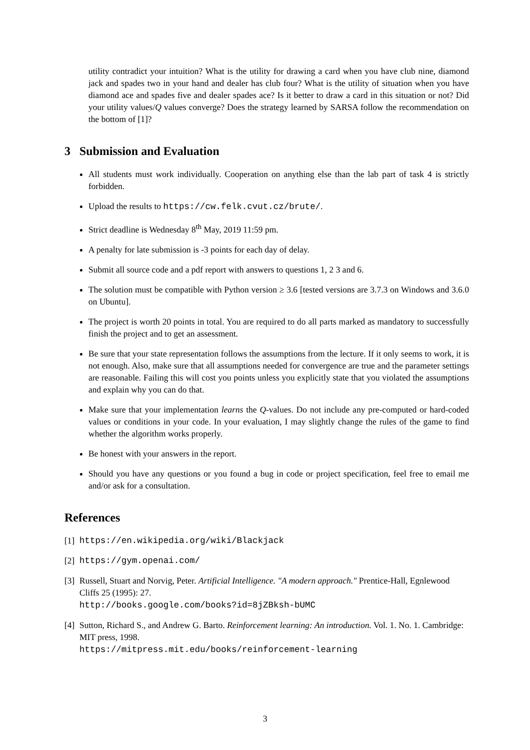utility contradict your intuition? What is the utility for drawing a card when you have club nine, diamond jack and spades two in your hand and dealer has club four? What is the utility of situation when you have diamond ace and spades five and dealer spades ace? Is it better to draw a card in this situation or not? Did your utility values/Q values converge? Does the strategy learned by SARSA follow the recommendation on the bottom of [1]?
3 Submission and Evaluation
All students must work individually. Cooperation on anything else than the lab part of task 4 is strictly forbidden.
Upload the results to https://cw.felk.cvut.cz/brute/.
Strict deadline is Wednesday 8<sup>th</sup> May, 2019 11:59 pm.
A penalty for late submission is -3 points for each day of delay.
Submit all source code and a pdf report with answers to questions 1, 2 3 and 6.
The solution must be compatible with Python version ≥ 3.6 [tested versions are 3.7.3 on Windows and 3.6.0 on Ubuntu].
The project is worth 20 points in total. You are required to do all parts marked as mandatory to successfully finish the project and to get an assessment.
Be sure that your state representation follows the assumptions from the lecture. If it only seems to work, it is not enough. Also, make sure that all assumptions needed for convergence are true and the parameter settings are reasonable. Failing this will cost you points unless you explicitly state that you violated the assumptions and explain why you can do that.
Make sure that your implementation learns the Q-values. Do not include any pre-computed or hard-coded values or conditions in your code. In your evaluation, I may slightly change the rules of the game to find whether the algorithm works properly.
Be honest with your answers in the report.
Should you have any questions or you found a bug in code or project specification, feel free to email me and/or ask for a consultation.
References
[1] https://en.wikipedia.org/wiki/Blackjack
[2] https://gym.openai.com/
[3] Russell, Stuart and Norvig, Peter. Artificial Intelligence. "A modern approach." Prentice-Hall, Egnlewood Cliffs 25 (1995): 27.
http://books.google.com/books?id=8jZBksh-bUMC
[4] Sutton, Richard S., and Andrew G. Barto. Reinforcement learning: An introduction. Vol. 1. No. 1. Cambridge: MIT press, 1998.
https://mitpress.mit.edu/books/reinforcement-learning
3